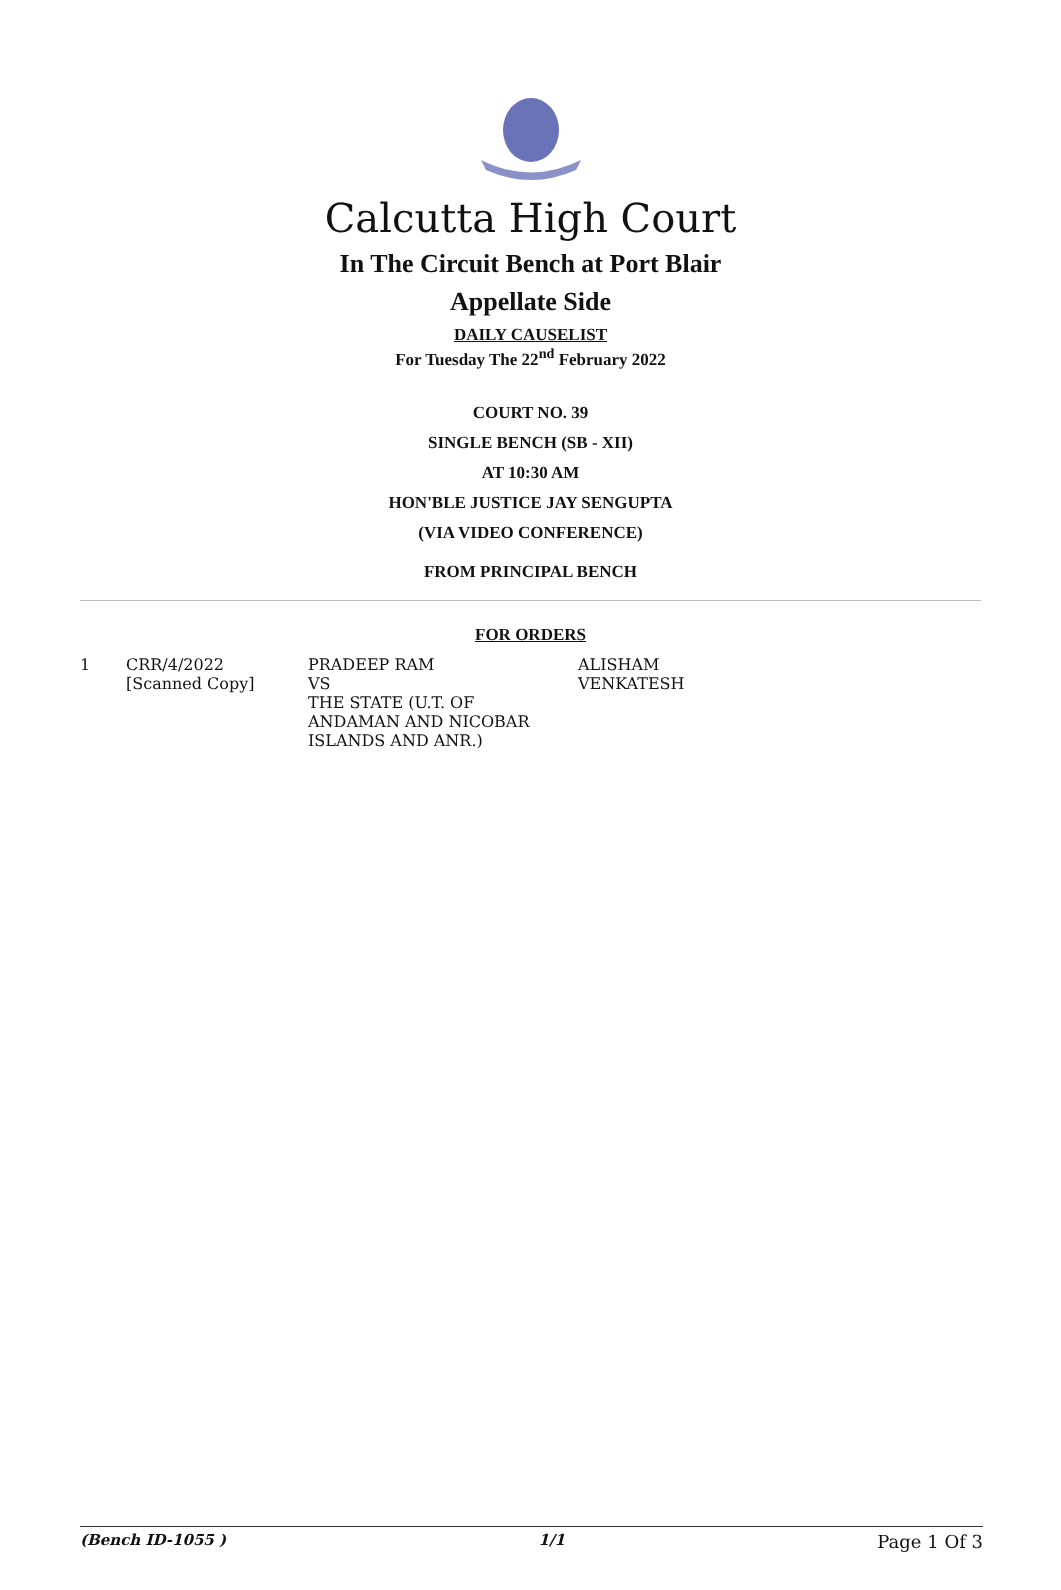Calcutta High Court
In The Circuit Bench at Port Blair
Appellate Side
DAILY CAUSELIST
For Tuesday The 22<sup>nd</sup> February 2022
COURT NO. 39
SINGLE BENCH (SB - XII)
AT 10:30 AM
HON'BLE JUSTICE JAY SENGUPTA
(VIA VIDEO CONFERENCE)
FROM PRINCIPAL BENCH
FOR ORDERS
| 1 | CRR/4/2022 [Scanned Copy] | PRADEEP RAM VS THE STATE (U.T. OF ANDAMAN AND NICOBAR ISLANDS AND ANR.) | ALISHAM VENKATESH |
(Bench ID-1055 ) 1/1 Page 1 Of 3